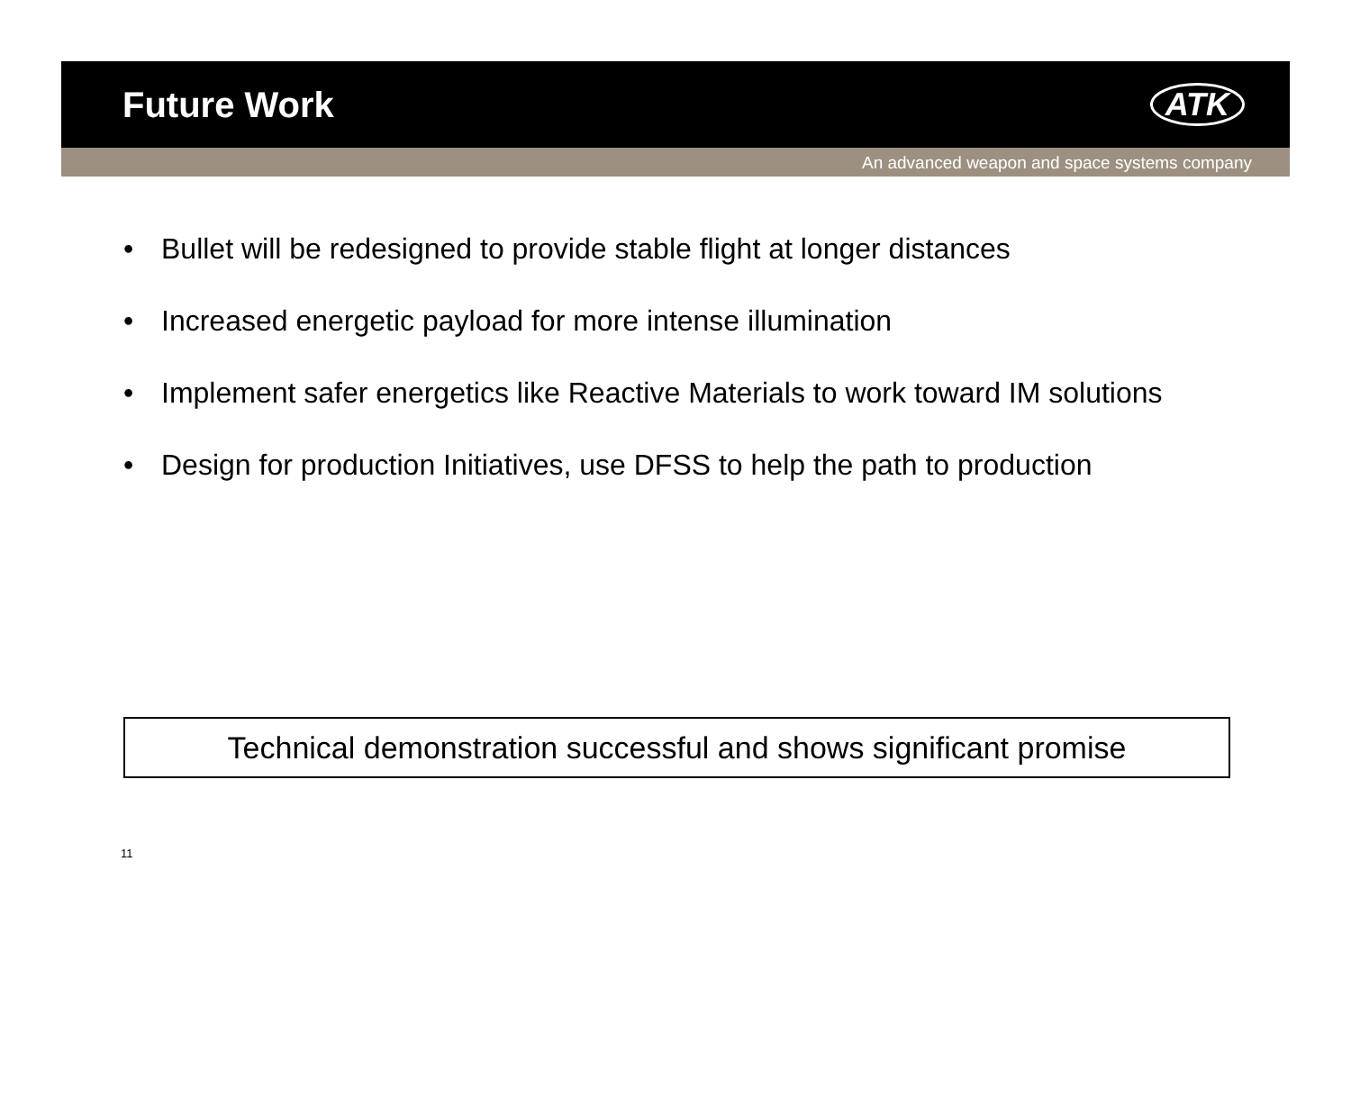Future Work ATK
An advanced weapon and space systems company
• Bullet will be redesigned to provide stable flight at longer distances
• Increased energetic payload for more intense illumination
• Implement safer energetics like Reactive Materials to work toward IM solutions
• Design for production Initiatives, use DFSS to help the path to production
Technical demonstration successful and shows significant promise
11